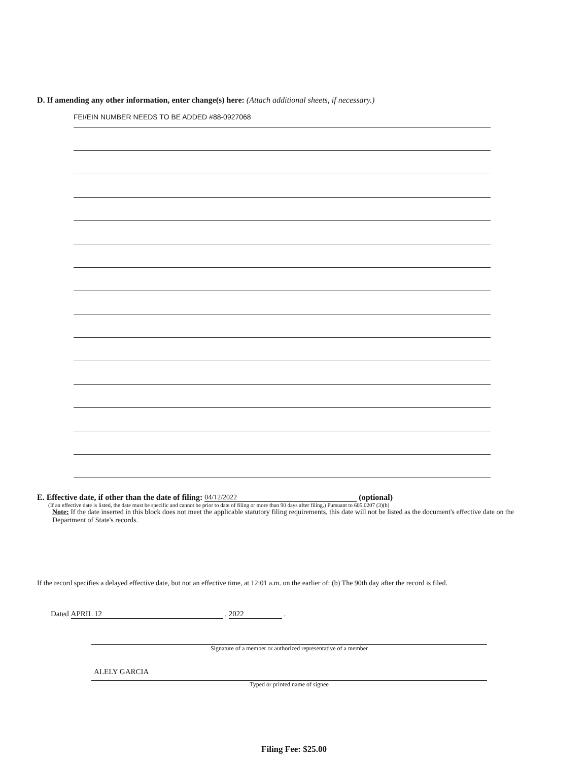D. If amending any other information, enter change(s) here: (Attach additional sheets, if necessary.)
FEI/EIN NUMBER NEEDS TO BE ADDED #88-0927068
E. Effective date, if other than the date of filing: 04/12/2022 (optional)
(If an effective date is listed, the date must be specific and cannot be prior to date of filing or more than 90 days after filing.) Pursuant to 605.0207 (3)(b)
Note: If the date inserted in this block does not meet the applicable statutory filing requirements, this date will not be listed as the document's effective date on the Department of State's records.
If the record specifies a delayed effective date, but not an effective time, at 12:01 a.m. on the earlier of: (b) The 90th day after the record is filed.
Dated APRIL 12 , 2022 .
Signature of a member or authorized representative of a member
ALELY GARCIA
Typed or printed name of signee
Filing Fee: $25.00